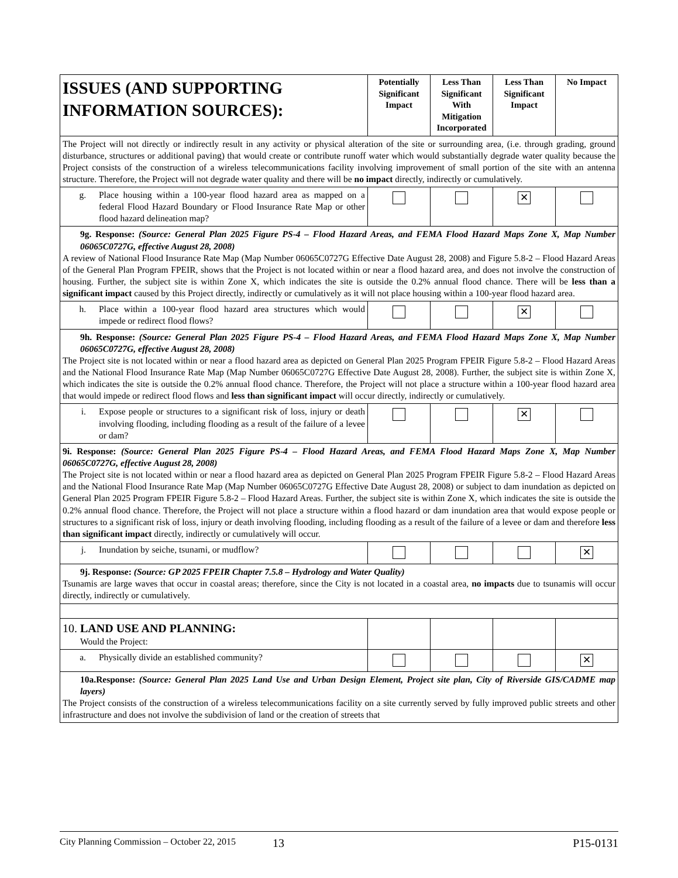| ISSUES (AND SUPPORTING INFORMATION SOURCES): | Potentially Significant Impact | Less Than Significant With Mitigation Incorporated | Less Than Significant Impact | No Impact |
| --- | --- | --- | --- | --- |
| The Project will not directly or indirectly result in any activity or physical alteration of the site or surrounding area, (i.e. through grading, ground disturbance, structures or additional paving) that would create or contribute runoff water which would substantially degrade water quality because the Project consists of the construction of a wireless telecommunications facility involving improvement of small portion of the site with an antenna structure. Therefore, the Project will not degrade water quality and there will be no impact directly, indirectly or cumulatively. | | | | |
| g. Place housing within a 100-year flood hazard area as mapped on a federal Flood Hazard Boundary or Flood Insurance Rate Map or other flood hazard delineation map? | | | ✕ | |
| 9g. Response: (Source: General Plan 2025 Figure PS-4 – Flood Hazard Areas, and FEMA Flood Hazard Maps Zone X, Map Number 06065C0727G, effective August 28, 2008) A review of National Flood Insurance Rate Map (Map Number 06065C0727G Effective Date August 28, 2008) and Figure 5.8-2 – Flood Hazard Areas of the General Plan Program FPEIR, shows that the Project is not located within or near a flood hazard area, and does not involve the construction of housing. Further, the subject site is within Zone X, which indicates the site is outside the 0.2% annual flood chance. There will be less than a significant impact caused by this Project directly, indirectly or cumulatively as it will not place housing within a 100-year flood hazard area. | | | | |
| h. Place within a 100-year flood hazard area structures which would impede or redirect flood flows? | | | ✕ | |
| 9h. Response: (Source: General Plan 2025 Figure PS-4 – Flood Hazard Areas, and FEMA Flood Hazard Maps Zone X, Map Number 06065C0727G, effective August 28, 2008) The Project site is not located within or near a flood hazard area as depicted on General Plan 2025 Program FPEIR Figure 5.8-2 – Flood Hazard Areas and the National Flood Insurance Rate Map (Map Number 06065C0727G Effective Date August 28, 2008). Further, the subject site is within Zone X, which indicates the site is outside the 0.2% annual flood chance. Therefore, the Project will not place a structure within a 100-year flood hazard area that would impede or redirect flood flows and less than significant impact will occur directly, indirectly or cumulatively. | | | | |
| i. Expose people or structures to a significant risk of loss, injury or death involving flooding, including flooding as a result of the failure of a levee or dam? | | | ✕ | |
| 9i. Response: (Source: General Plan 2025 Figure PS-4 – Flood Hazard Areas, and FEMA Flood Hazard Maps Zone X, Map Number 06065C0727G, effective August 28, 2008) The Project site is not located within or near a flood hazard area as depicted on General Plan 2025 Program FPEIR Figure 5.8-2 – Flood Hazard Areas and the National Flood Insurance Rate Map (Map Number 06065C0727G Effective Date August 28, 2008) or subject to dam inundation as depicted on General Plan 2025 Program FPEIR Figure 5.8-2 – Flood Hazard Areas. Further, the subject site is within Zone X, which indicates the site is outside the 0.2% annual flood chance. Therefore, the Project will not place a structure within a flood hazard or dam inundation area that would expose people or structures to a significant risk of loss, injury or death involving flooding, including flooding as a result of the failure of a levee or dam and therefore less than significant impact directly, indirectly or cumulatively will occur. | | | | |
| j. Inundation by seiche, tsunami, or mudflow? | | | | ✕ |
| 9j. Response: (Source: GP 2025 FPEIR Chapter 7.5.8 – Hydrology and Water Quality) Tsunamis are large waves that occur in coastal areas; therefore, since the City is not located in a coastal area, no impacts due to tsunamis will occur directly, indirectly or cumulatively. | | | | |
| 10. LAND USE AND PLANNING: Would the Project: | | | | |
| a. Physically divide an established community? | | | | ✕ |
| 10a.Response: (Source: General Plan 2025 Land Use and Urban Design Element, Project site plan, City of Riverside GIS/CADME map layers) The Project consists of the construction of a wireless telecommunications facility on a site currently served by fully improved public streets and other infrastructure and does not involve the subdivision of land or the creation of streets that | | | | |
City Planning Commission – October 22, 2015 13 P15-0131